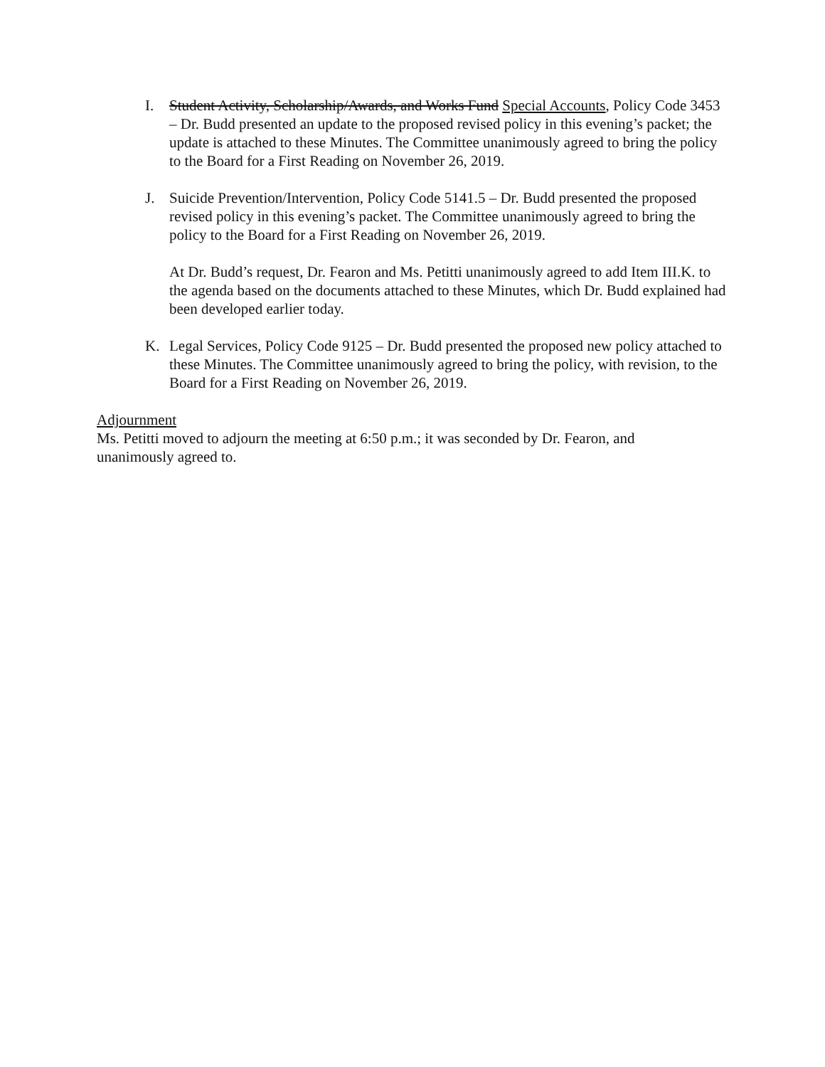I. Student Activity, Scholarship/Awards, and Works Fund Special Accounts, Policy Code 3453 – Dr. Budd presented an update to the proposed revised policy in this evening’s packet; the update is attached to these Minutes. The Committee unanimously agreed to bring the policy to the Board for a First Reading on November 26, 2019.
J. Suicide Prevention/Intervention, Policy Code 5141.5 – Dr. Budd presented the proposed revised policy in this evening’s packet. The Committee unanimously agreed to bring the policy to the Board for a First Reading on November 26, 2019.
At Dr. Budd’s request, Dr. Fearon and Ms. Petitti unanimously agreed to add Item III.K. to the agenda based on the documents attached to these Minutes, which Dr. Budd explained had been developed earlier today.
K. Legal Services, Policy Code 9125 – Dr. Budd presented the proposed new policy attached to these Minutes. The Committee unanimously agreed to bring the policy, with revision, to the Board for a First Reading on November 26, 2019.
Adjournment
Ms. Petitti moved to adjourn the meeting at 6:50 p.m.; it was seconded by Dr. Fearon, and unanimously agreed to.